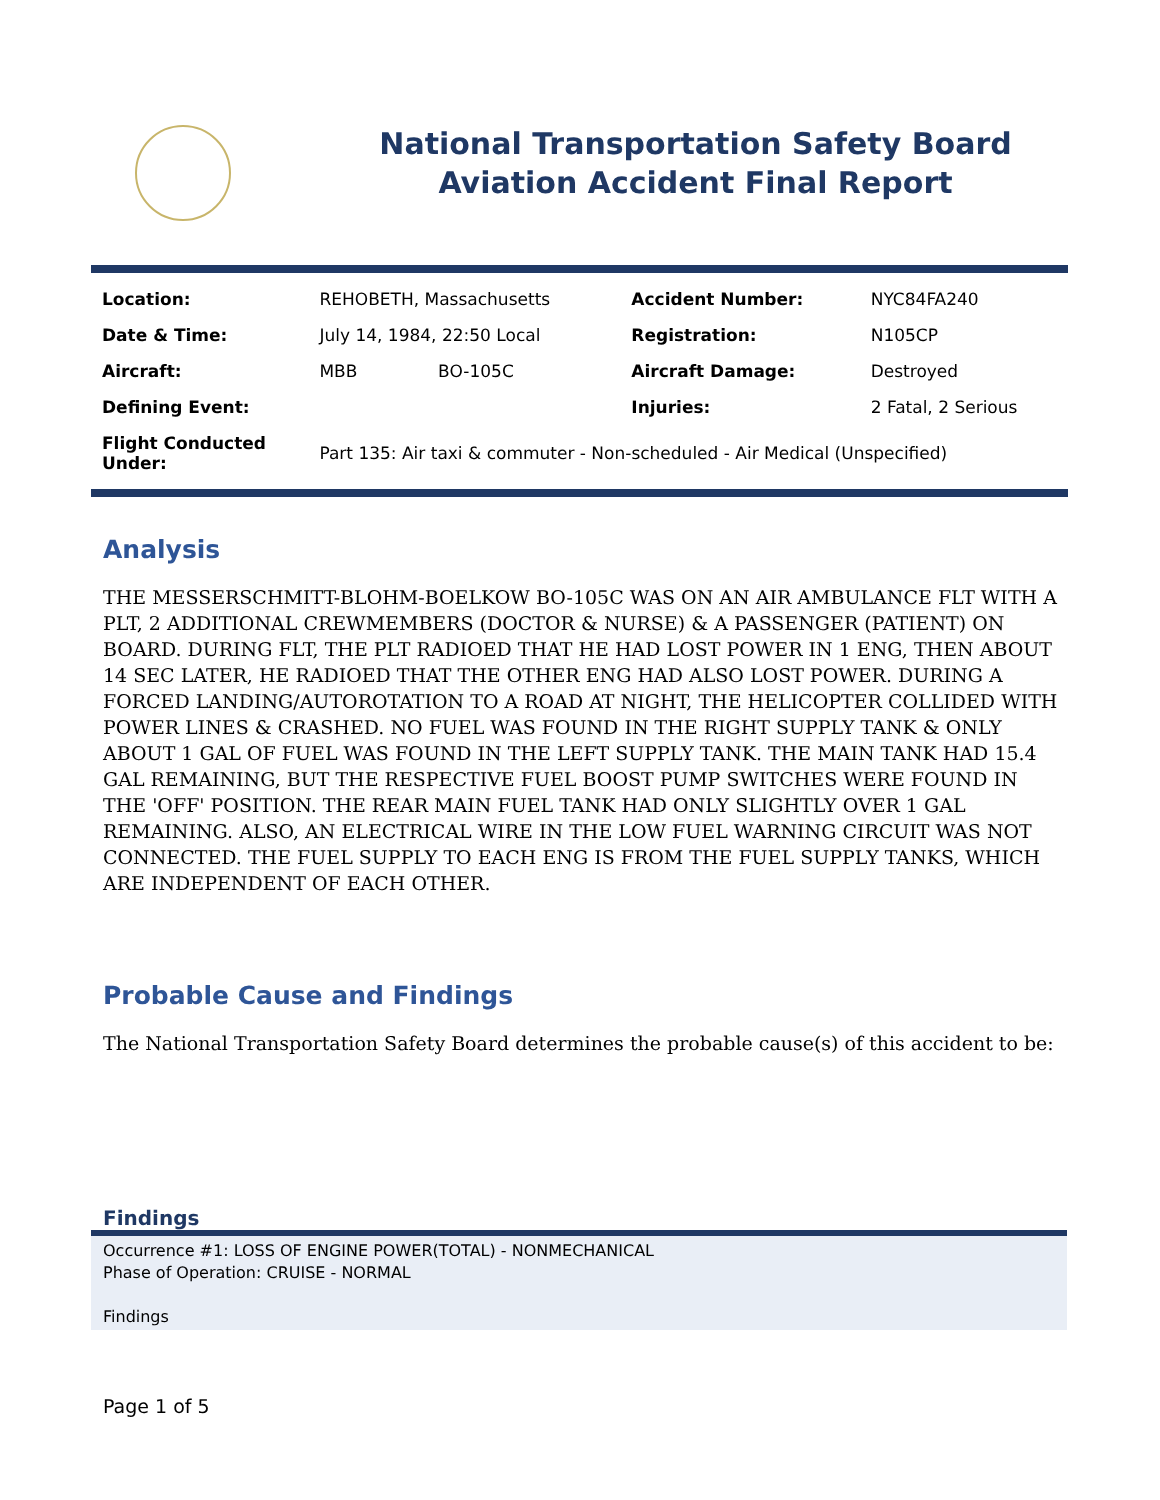National Transportation Safety Board
Aviation Accident Final Report
| Location: | REHOBETH, Massachusetts | | Accident Number: | NYC84FA240 |
| Date & Time: | July 14, 1984, 22:50 Local | | Registration: | N105CP |
| Aircraft: | MBB | BO-105C | Aircraft Damage: | Destroyed |
| Defining Event: | | | Injuries: | 2 Fatal, 2 Serious |
| Flight Conducted Under: | Part 135: Air taxi & commuter - Non-scheduled - Air Medical (Unspecified) | | | |
Analysis
THE MESSERSCHMITT-BLOHM-BOELKOW BO-105C WAS ON AN AIR AMBULANCE FLT WITH A PLT, 2 ADDITIONAL CREWMEMBERS (DOCTOR & NURSE) & A PASSENGER (PATIENT) ON BOARD. DURING FLT, THE PLT RADIOED THAT HE HAD LOST POWER IN 1 ENG, THEN ABOUT 14 SEC LATER, HE RADIOED THAT THE OTHER ENG HAD ALSO LOST POWER. DURING A FORCED LANDING/AUTOROTATION TO A ROAD AT NIGHT, THE HELICOPTER COLLIDED WITH POWER LINES & CRASHED. NO FUEL WAS FOUND IN THE RIGHT SUPPLY TANK & ONLY ABOUT 1 GAL OF FUEL WAS FOUND IN THE LEFT SUPPLY TANK. THE MAIN TANK HAD 15.4 GAL REMAINING, BUT THE RESPECTIVE FUEL BOOST PUMP SWITCHES WERE FOUND IN THE 'OFF' POSITION. THE REAR MAIN FUEL TANK HAD ONLY SLIGHTLY OVER 1 GAL REMAINING. ALSO, AN ELECTRICAL WIRE IN THE LOW FUEL WARNING CIRCUIT WAS NOT CONNECTED. THE FUEL SUPPLY TO EACH ENG IS FROM THE FUEL SUPPLY TANKS, WHICH ARE INDEPENDENT OF EACH OTHER.
Probable Cause and Findings
The National Transportation Safety Board determines the probable cause(s) of this accident to be:
Findings
Occurrence #1: LOSS OF ENGINE POWER(TOTAL) - NONMECHANICAL
Phase of Operation: CRUISE - NORMAL
Findings
Page 1 of 5